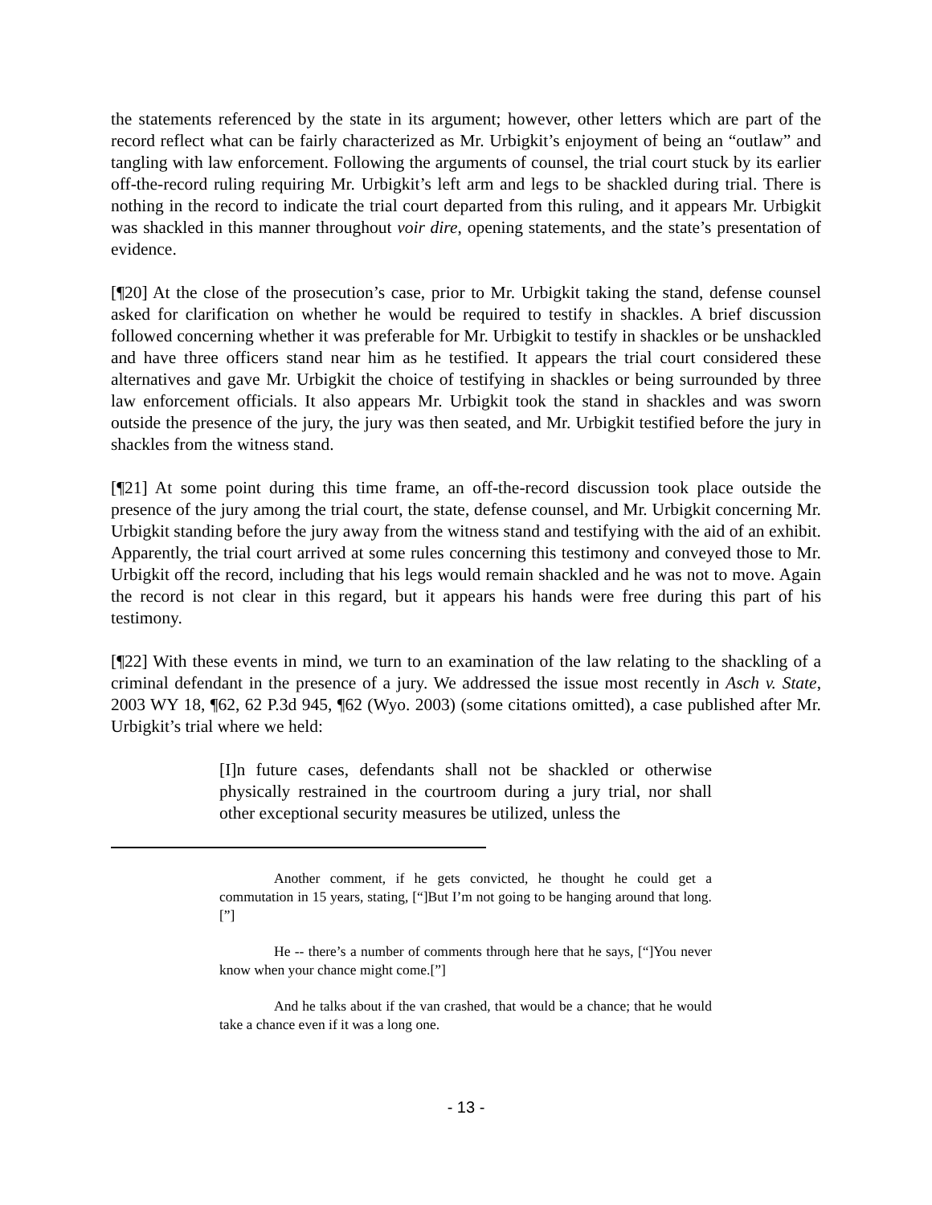the statements referenced by the state in its argument; however, other letters which are part of the record reflect what can be fairly characterized as Mr. Urbigkit’s enjoyment of being an “outlaw” and tangling with law enforcement. Following the arguments of counsel, the trial court stuck by its earlier off-the-record ruling requiring Mr. Urbigkit’s left arm and legs to be shackled during trial. There is nothing in the record to indicate the trial court departed from this ruling, and it appears Mr. Urbigkit was shackled in this manner throughout voir dire, opening statements, and the state’s presentation of evidence.
[¶20] At the close of the prosecution’s case, prior to Mr. Urbigkit taking the stand, defense counsel asked for clarification on whether he would be required to testify in shackles. A brief discussion followed concerning whether it was preferable for Mr. Urbigkit to testify in shackles or be unshackled and have three officers stand near him as he testified. It appears the trial court considered these alternatives and gave Mr. Urbigkit the choice of testifying in shackles or being surrounded by three law enforcement officials. It also appears Mr. Urbigkit took the stand in shackles and was sworn outside the presence of the jury, the jury was then seated, and Mr. Urbigkit testified before the jury in shackles from the witness stand.
[¶21] At some point during this time frame, an off-the-record discussion took place outside the presence of the jury among the trial court, the state, defense counsel, and Mr. Urbigkit concerning Mr. Urbigkit standing before the jury away from the witness stand and testifying with the aid of an exhibit. Apparently, the trial court arrived at some rules concerning this testimony and conveyed those to Mr. Urbigkit off the record, including that his legs would remain shackled and he was not to move. Again the record is not clear in this regard, but it appears his hands were free during this part of his testimony.
[¶22] With these events in mind, we turn to an examination of the law relating to the shackling of a criminal defendant in the presence of a jury. We addressed the issue most recently in Asch v. State, 2003 WY 18, ¶62, 62 P.3d 945, ¶62 (Wyo. 2003) (some citations omitted), a case published after Mr. Urbigkit’s trial where we held:
[I]n future cases, defendants shall not be shackled or otherwise physically restrained in the courtroom during a jury trial, nor shall other exceptional security measures be utilized, unless the
Another comment, if he gets convicted, he thought he could get a commutation in 15 years, stating, [“]But I’m not going to be hanging around that long.[”]
He -- there’s a number of comments through here that he says, [“]You never know when your chance might come.[”]
And he talks about if the van crashed, that would be a chance; that he would take a chance even if it was a long one.
- 13 -